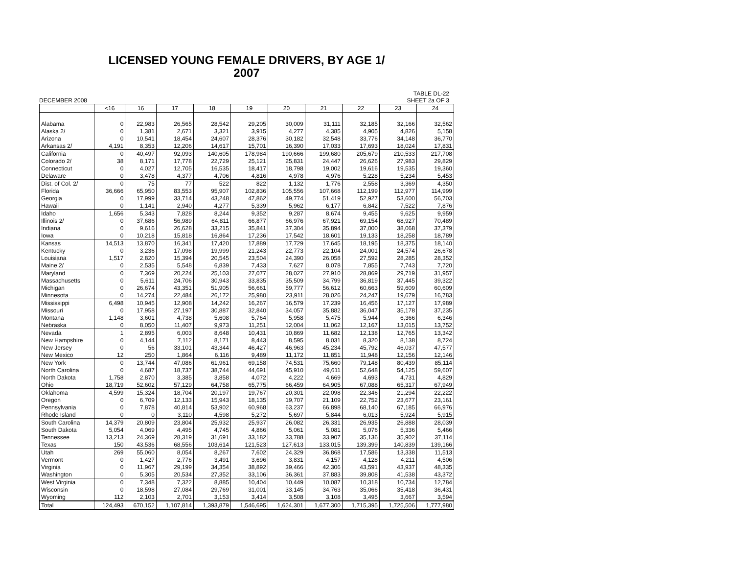LICENSED YOUNG FEMALE DRIVERS, BY AGE 1/
2007
DECEMBER 2008 TABLE DL-22
SHEET 2a OF 3
| | <16 | 16 | 17 | 18 | 19 | 20 | 21 | 22 | 23 | 24 |
| --- | --- | --- | --- | --- | --- | --- | --- | --- | --- | --- |
| Alabama | 0 | 22,983 | 26,565 | 28,542 | 29,205 | 30,009 | 31,111 | 32,185 | 32,166 | 32,562 |
| Alaska 2/ | 0 | 1,381 | 2,671 | 3,321 | 3,915 | 4,277 | 4,385 | 4,905 | 4,826 | 5,158 |
| Arizona | 0 | 10,541 | 18,454 | 24,607 | 28,376 | 30,182 | 32,548 | 33,776 | 34,148 | 36,770 |
| Arkansas 2/ | 4,191 | 8,353 | 12,206 | 14,617 | 15,701 | 16,390 | 17,033 | 17,693 | 18,024 | 17,831 |
| California | 0 | 40,497 | 92,093 | 140,605 | 178,984 | 190,666 | 199,680 | 205,679 | 210,533 | 217,708 |
| Colorado 2/ | 38 | 8,171 | 17,778 | 22,729 | 25,121 | 25,831 | 24,447 | 26,626 | 27,983 | 29,829 |
| Connecticut | 0 | 4,027 | 12,705 | 16,535 | 18,417 | 18,798 | 19,002 | 19,616 | 19,535 | 19,360 |
| Delaware | 0 | 3,478 | 4,377 | 4,706 | 4,816 | 4,978 | 4,976 | 5,228 | 5,234 | 5,453 |
| Dist. of Col. 2/ | 0 | 75 | 77 | 522 | 822 | 1,132 | 1,776 | 2,558 | 3,369 | 4,350 |
| Florida | 36,666 | 65,950 | 83,553 | 95,907 | 102,836 | 105,556 | 107,668 | 112,199 | 112,977 | 114,999 |
| Georgia | 0 | 17,999 | 33,714 | 43,248 | 47,862 | 49,774 | 51,419 | 52,927 | 53,600 | 56,703 |
| Hawaii | 0 | 1,141 | 2,940 | 4,277 | 5,339 | 5,962 | 6,177 | 6,842 | 7,522 | 7,876 |
| Idaho | 1,656 | 5,343 | 7,828 | 8,244 | 9,352 | 9,287 | 8,674 | 9,455 | 9,625 | 9,959 |
| Illinois 2/ | 0 | 37,686 | 56,989 | 64,811 | 66,877 | 66,976 | 67,921 | 69,154 | 68,927 | 70,489 |
| Indiana | 0 | 9,616 | 26,628 | 33,215 | 35,841 | 37,304 | 35,894 | 37,000 | 38,068 | 37,379 |
| Iowa | 0 | 10,218 | 15,818 | 16,864 | 17,236 | 17,542 | 18,601 | 19,133 | 18,258 | 18,789 |
| Kansas | 14,513 | 13,870 | 16,341 | 17,420 | 17,889 | 17,729 | 17,645 | 18,195 | 18,375 | 18,140 |
| Kentucky | 0 | 3,236 | 17,098 | 19,999 | 21,243 | 22,773 | 22,104 | 24,001 | 24,574 | 26,678 |
| Louisiana | 1,517 | 2,820 | 15,394 | 20,545 | 23,504 | 24,390 | 26,058 | 27,592 | 28,285 | 28,352 |
| Maine 2/ | 0 | 2,535 | 5,548 | 6,839 | 7,433 | 7,627 | 8,078 | 7,855 | 7,743 | 7,720 |
| Maryland | 0 | 7,369 | 20,224 | 25,103 | 27,077 | 28,027 | 27,910 | 28,869 | 29,719 | 31,957 |
| Massachusetts | 0 | 5,611 | 24,706 | 30,943 | 33,835 | 35,509 | 34,799 | 36,819 | 37,445 | 39,322 |
| Michigan | 0 | 26,674 | 43,351 | 51,905 | 56,661 | 59,777 | 56,612 | 60,663 | 59,609 | 60,609 |
| Minnesota | 0 | 14,274 | 22,484 | 26,172 | 25,980 | 23,911 | 28,026 | 24,247 | 19,679 | 16,783 |
| Mississippi | 6,498 | 10,945 | 12,908 | 14,242 | 16,267 | 16,579 | 17,239 | 16,456 | 17,127 | 17,989 |
| Missouri | 0 | 17,958 | 27,197 | 30,887 | 32,840 | 34,057 | 35,882 | 36,047 | 35,178 | 37,235 |
| Montana | 1,148 | 3,601 | 4,738 | 5,608 | 5,764 | 5,958 | 5,475 | 5,944 | 6,366 | 6,346 |
| Nebraska | 0 | 8,050 | 11,407 | 9,973 | 11,251 | 12,004 | 11,062 | 12,167 | 13,015 | 13,752 |
| Nevada | 1 | 2,895 | 6,003 | 8,648 | 10,431 | 10,869 | 11,682 | 12,138 | 12,765 | 13,342 |
| New Hampshire | 0 | 4,144 | 7,112 | 8,171 | 8,443 | 8,595 | 8,031 | 8,320 | 8,138 | 8,724 |
| New Jersey | 0 | 56 | 33,101 | 43,344 | 46,427 | 46,963 | 45,234 | 45,792 | 46,037 | 47,577 |
| New Mexico | 12 | 250 | 1,864 | 6,116 | 9,489 | 11,172 | 11,851 | 11,948 | 12,156 | 12,146 |
| New York | 0 | 13,744 | 47,086 | 61,961 | 69,158 | 74,531 | 75,660 | 79,148 | 80,439 | 85,114 |
| North Carolina | 0 | 4,687 | 18,737 | 38,744 | 44,691 | 45,910 | 49,611 | 52,648 | 54,125 | 59,607 |
| North Dakota | 1,758 | 2,870 | 3,385 | 3,858 | 4,072 | 4,222 | 4,669 | 4,693 | 4,731 | 4,829 |
| Ohio | 18,719 | 52,602 | 57,129 | 64,758 | 65,775 | 66,459 | 64,905 | 67,088 | 65,317 | 67,949 |
| Oklahoma | 4,599 | 15,324 | 18,704 | 20,197 | 19,767 | 20,301 | 22,098 | 22,346 | 21,294 | 22,222 |
| Oregon | 0 | 6,709 | 12,133 | 15,943 | 18,135 | 19,707 | 21,109 | 22,752 | 23,677 | 23,161 |
| Pennsylvania | 0 | 7,878 | 40,814 | 53,902 | 60,968 | 63,237 | 66,898 | 68,140 | 67,185 | 66,976 |
| Rhode Island | 0 | 0 | 3,110 | 4,598 | 5,272 | 5,697 | 5,844 | 6,013 | 5,924 | 5,915 |
| South Carolina | 14,379 | 20,809 | 23,804 | 25,932 | 25,937 | 26,082 | 26,331 | 26,935 | 26,888 | 28,039 |
| South Dakota | 5,054 | 4,069 | 4,495 | 4,745 | 4,866 | 5,061 | 5,081 | 5,076 | 5,336 | 5,466 |
| Tennessee | 13,213 | 24,369 | 28,319 | 31,691 | 33,182 | 33,788 | 33,907 | 35,136 | 35,902 | 37,114 |
| Texas | 150 | 43,536 | 68,556 | 103,614 | 121,523 | 127,613 | 133,015 | 139,399 | 140,839 | 139,166 |
| Utah | 269 | 55,060 | 8,054 | 8,267 | 7,602 | 24,329 | 36,868 | 17,586 | 13,338 | 11,513 |
| Vermont | 0 | 1,427 | 2,776 | 3,491 | 3,696 | 3,831 | 4,157 | 4,128 | 4,211 | 4,506 |
| Virginia | 0 | 11,967 | 29,199 | 34,354 | 38,892 | 39,466 | 42,306 | 43,591 | 43,937 | 48,335 |
| Washington | 0 | 5,305 | 20,534 | 27,352 | 33,106 | 36,361 | 37,883 | 39,808 | 41,538 | 43,372 |
| West Virginia | 0 | 7,348 | 7,322 | 8,885 | 10,404 | 10,449 | 10,087 | 10,318 | 10,734 | 12,784 |
| Wisconsin | 0 | 18,598 | 27,084 | 29,769 | 31,001 | 33,145 | 34,763 | 35,066 | 35,418 | 36,431 |
| Wyoming | 112 | 2,103 | 2,701 | 3,153 | 3,414 | 3,508 | 3,108 | 3,495 | 3,667 | 3,594 |
| Total | 124,493 | 670,152 | 1,107,814 | 1,393,879 | 1,546,695 | 1,624,301 | 1,677,300 | 1,715,395 | 1,725,506 | 1,777,980 |